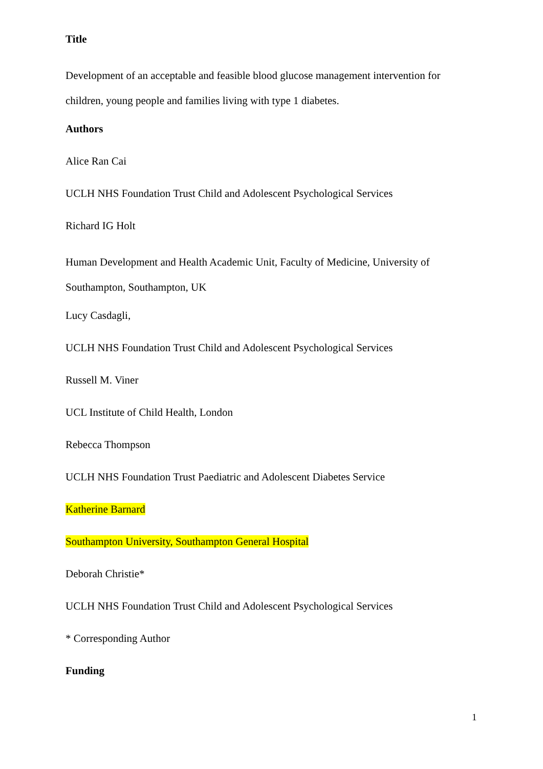Title
Development of an acceptable and feasible blood glucose management intervention for children, young people and families living with type 1 diabetes.
Authors
Alice Ran Cai
UCLH NHS Foundation Trust Child and Adolescent Psychological Services
Richard IG Holt
Human Development and Health Academic Unit, Faculty of Medicine, University of Southampton, Southampton, UK
Lucy Casdagli,
UCLH NHS Foundation Trust Child and Adolescent Psychological Services
Russell M. Viner
UCL Institute of Child Health, London
Rebecca Thompson
UCLH NHS Foundation Trust Paediatric and Adolescent Diabetes Service
Katherine Barnard
Southampton University, Southampton General Hospital
Deborah Christie*
UCLH NHS Foundation Trust Child and Adolescent Psychological Services
* Corresponding Author
Funding
1